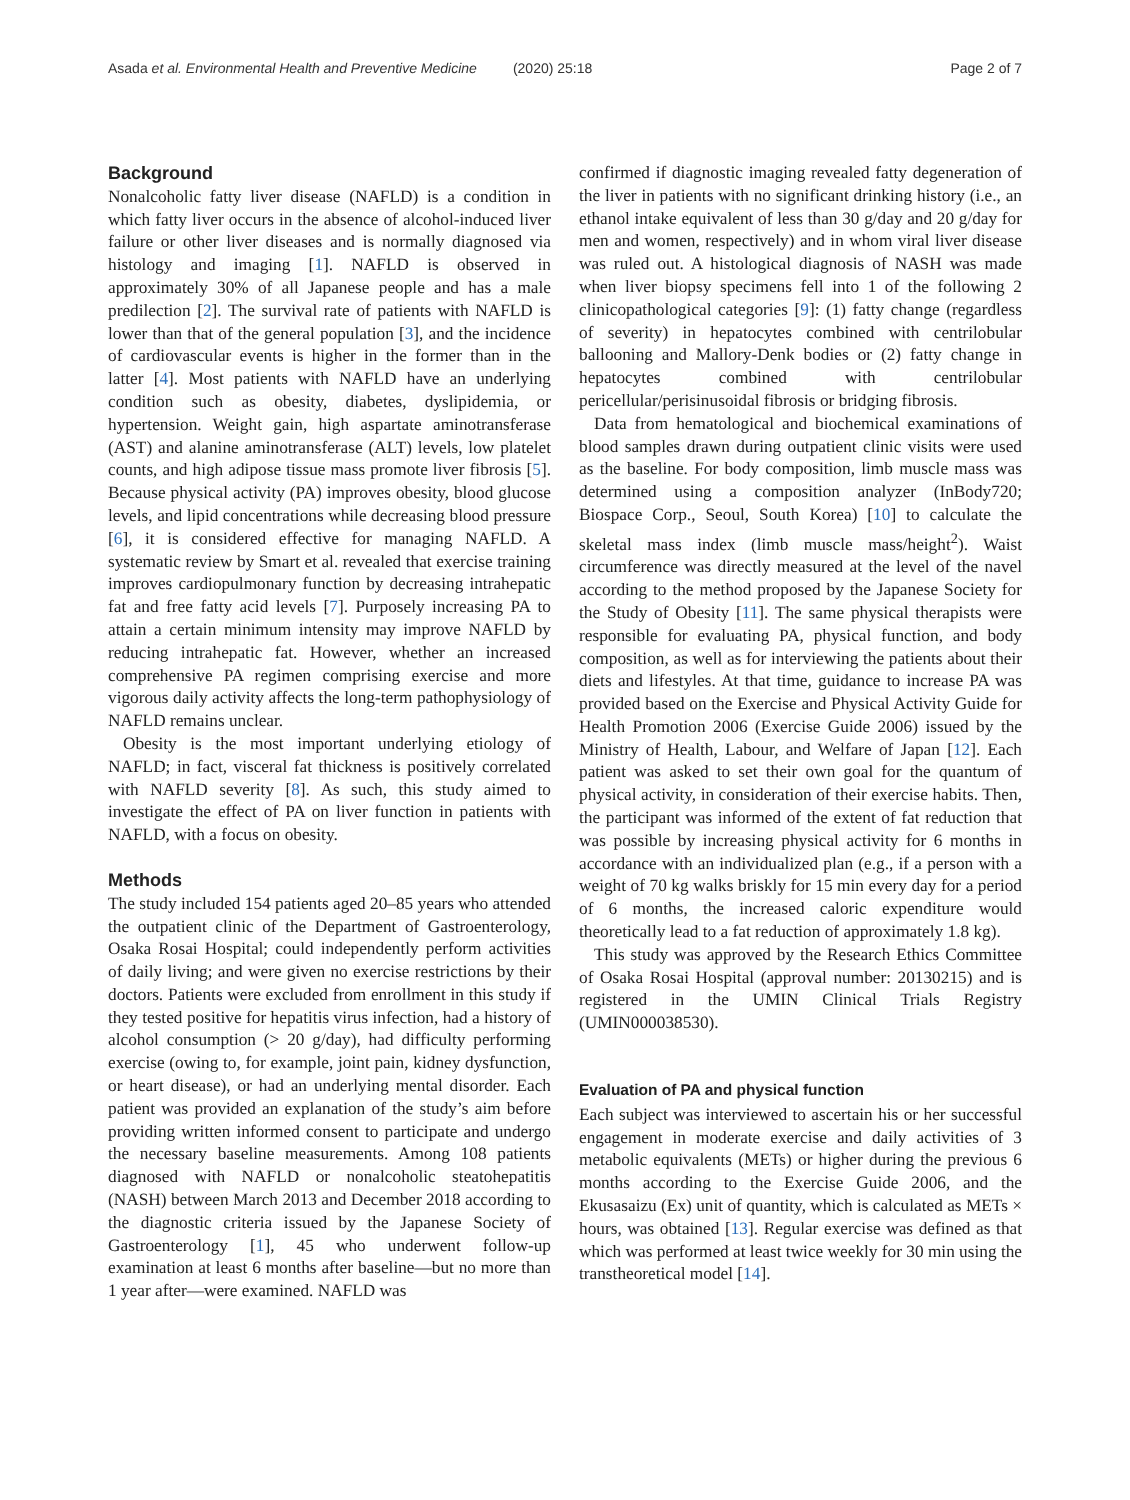Asada et al. Environmental Health and Preventive Medicine (2020) 25:18 Page 2 of 7
Background
Nonalcoholic fatty liver disease (NAFLD) is a condition in which fatty liver occurs in the absence of alcohol-induced liver failure or other liver diseases and is normally diagnosed via histology and imaging [1]. NAFLD is observed in approximately 30% of all Japanese people and has a male predilection [2]. The survival rate of patients with NAFLD is lower than that of the general population [3], and the incidence of cardiovascular events is higher in the former than in the latter [4]. Most patients with NAFLD have an underlying condition such as obesity, diabetes, dyslipidemia, or hypertension. Weight gain, high aspartate aminotransferase (AST) and alanine aminotransferase (ALT) levels, low platelet counts, and high adipose tissue mass promote liver fibrosis [5]. Because physical activity (PA) improves obesity, blood glucose levels, and lipid concentrations while decreasing blood pressure [6], it is considered effective for managing NAFLD. A systematic review by Smart et al. revealed that exercise training improves cardiopulmonary function by decreasing intrahepatic fat and free fatty acid levels [7]. Purposely increasing PA to attain a certain minimum intensity may improve NAFLD by reducing intrahepatic fat. However, whether an increased comprehensive PA regimen comprising exercise and more vigorous daily activity affects the long-term pathophysiology of NAFLD remains unclear.
Obesity is the most important underlying etiology of NAFLD; in fact, visceral fat thickness is positively correlated with NAFLD severity [8]. As such, this study aimed to investigate the effect of PA on liver function in patients with NAFLD, with a focus on obesity.
Methods
The study included 154 patients aged 20–85 years who attended the outpatient clinic of the Department of Gastroenterology, Osaka Rosai Hospital; could independently perform activities of daily living; and were given no exercise restrictions by their doctors. Patients were excluded from enrollment in this study if they tested positive for hepatitis virus infection, had a history of alcohol consumption (> 20 g/day), had difficulty performing exercise (owing to, for example, joint pain, kidney dysfunction, or heart disease), or had an underlying mental disorder. Each patient was provided an explanation of the study’s aim before providing written informed consent to participate and undergo the necessary baseline measurements. Among 108 patients diagnosed with NAFLD or nonalcoholic steatohepatitis (NASH) between March 2013 and December 2018 according to the diagnostic criteria issued by the Japanese Society of Gastroenterology [1], 45 who underwent follow-up examination at least 6 months after baseline—but no more than 1 year after—were examined. NAFLD was
confirmed if diagnostic imaging revealed fatty degeneration of the liver in patients with no significant drinking history (i.e., an ethanol intake equivalent of less than 30 g/day and 20 g/day for men and women, respectively) and in whom viral liver disease was ruled out. A histological diagnosis of NASH was made when liver biopsy specimens fell into 1 of the following 2 clinicopathological categories [9]: (1) fatty change (regardless of severity) in hepatocytes combined with centrilobular ballooning and Mallory-Denk bodies or (2) fatty change in hepatocytes combined with centrilobular pericellular/perisinusoidal fibrosis or bridging fibrosis.
Data from hematological and biochemical examinations of blood samples drawn during outpatient clinic visits were used as the baseline. For body composition, limb muscle mass was determined using a composition analyzer (InBody720; Biospace Corp., Seoul, South Korea) [10] to calculate the skeletal mass index (limb muscle mass/height<sup>2</sup>). Waist circumference was directly measured at the level of the navel according to the method proposed by the Japanese Society for the Study of Obesity [11]. The same physical therapists were responsible for evaluating PA, physical function, and body composition, as well as for interviewing the patients about their diets and lifestyles. At that time, guidance to increase PA was provided based on the Exercise and Physical Activity Guide for Health Promotion 2006 (Exercise Guide 2006) issued by the Ministry of Health, Labour, and Welfare of Japan [12]. Each patient was asked to set their own goal for the quantum of physical activity, in consideration of their exercise habits. Then, the participant was informed of the extent of fat reduction that was possible by increasing physical activity for 6 months in accordance with an individualized plan (e.g., if a person with a weight of 70 kg walks briskly for 15 min every day for a period of 6 months, the increased caloric expenditure would theoretically lead to a fat reduction of approximately 1.8 kg).
This study was approved by the Research Ethics Committee of Osaka Rosai Hospital (approval number: 20130215) and is registered in the UMIN Clinical Trials Registry (UMIN000038530).
Evaluation of PA and physical function
Each subject was interviewed to ascertain his or her successful engagement in moderate exercise and daily activities of 3 metabolic equivalents (METs) or higher during the previous 6 months according to the Exercise Guide 2006, and the Ekusasaizu (Ex) unit of quantity, which is calculated as METs × hours, was obtained [13]. Regular exercise was defined as that which was performed at least twice weekly for 30 min using the transtheoretical model [14].